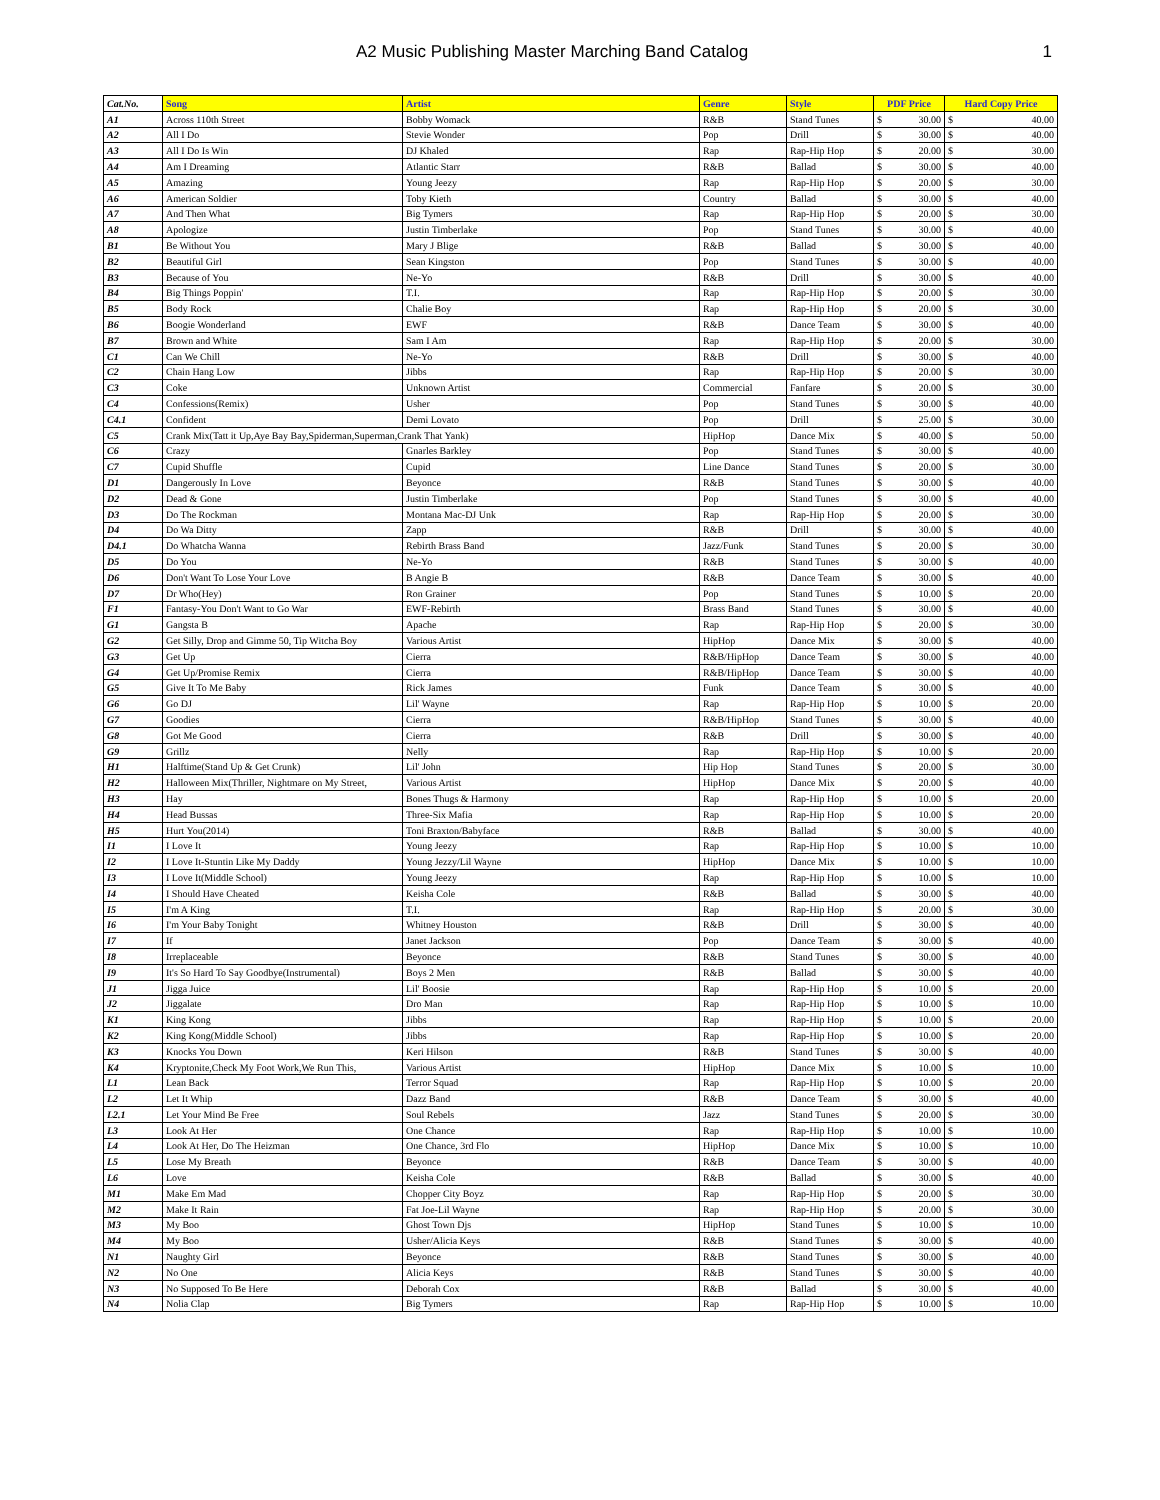A2 Music Publishing Master Marching Band Catalog 1
| Cat.No. | Song | Artist | Genre | Style | PDF Price | Hard Copy Price |
| --- | --- | --- | --- | --- | --- | --- |
| A1 | Across 110th Street | Bobby Womack | R&B | Stand Tunes | $ 30.00 | $ 40.00 |
| A2 | All I Do | Stevie Wonder | Pop | Drill | $ 30.00 | $ 40.00 |
| A3 | All I Do Is Win | DJ Khaled | Rap | Rap-Hip Hop | $ 20.00 | $ 30.00 |
| A4 | Am I Dreaming | Atlantic Starr | R&B | Ballad | $ 30.00 | $ 40.00 |
| A5 | Amazing | Young Jeezy | Rap | Rap-Hip Hop | $ 20.00 | $ 30.00 |
| A6 | American Soldier | Toby Kieth | Country | Ballad | $ 30.00 | $ 40.00 |
| A7 | And Then What | Big Tymers | Rap | Rap-Hip Hop | $ 20.00 | $ 30.00 |
| A8 | Apologize | Justin Timberlake | Pop | Stand Tunes | $ 30.00 | $ 40.00 |
| B1 | Be Without You | Mary J Blige | R&B | Ballad | $ 30.00 | $ 40.00 |
| B2 | Beautiful Girl | Sean Kingston | Pop | Stand Tunes | $ 30.00 | $ 40.00 |
| B3 | Because of You | Ne-Yo | R&B | Drill | $ 30.00 | $ 40.00 |
| B4 | Big Things Poppin' | T.I. | Rap | Rap-Hip Hop | $ 20.00 | $ 30.00 |
| B5 | Body Rock | Chalie Boy | Rap | Rap-Hip Hop | $ 20.00 | $ 30.00 |
| B6 | Boogie Wonderland | EWF | R&B | Dance Team | $ 30.00 | $ 40.00 |
| B7 | Brown and White | Sam I Am | Rap | Rap-Hip Hop | $ 20.00 | $ 30.00 |
| C1 | Can We Chill | Ne-Yo | R&B | Drill | $ 30.00 | $ 40.00 |
| C2 | Chain Hang Low | Jibbs | Rap | Rap-Hip Hop | $ 20.00 | $ 30.00 |
| C3 | Coke | Unknown Artist | Commercial | Fanfare | $ 20.00 | $ 30.00 |
| C4 | Confessions(Remix) | Usher | Pop | Stand Tunes | $ 30.00 | $ 40.00 |
| C4.1 | Confident | Demi Lovato | Pop | Drill | $ 25.00 | $ 30.00 |
| C5 | Crank Mix(Tatt it Up,Aye Bay Bay,Spiderman,Superman,Crank That Yank) | | HipHop | Dance Mix | $ 40.00 | $ 50.00 |
| C6 | Crazy | Gnarles Barkley | Pop | Stand Tunes | $ 30.00 | $ 40.00 |
| C7 | Cupid Shuffle | Cupid | Line Dance | Stand Tunes | $ 20.00 | $ 30.00 |
| D1 | Dangerously In Love | Beyonce | R&B | Stand Tunes | $ 30.00 | $ 40.00 |
| D2 | Dead & Gone | Justin Timberlake | Pop | Stand Tunes | $ 30.00 | $ 40.00 |
| D3 | Do The Rockman | Montana Mac-DJ Unk | Rap | Rap-Hip Hop | $ 20.00 | $ 30.00 |
| D4 | Do Wa Ditty | Zapp | R&B | Drill | $ 30.00 | $ 40.00 |
| D4.1 | Do Whatcha Wanna | Rebirth Brass Band | Jazz/Funk | Stand Tunes | $ 20.00 | $ 30.00 |
| D5 | Do You | Ne-Yo | R&B | Stand Tunes | $ 30.00 | $ 40.00 |
| D6 | Don't Want To Lose Your Love | B Angie B | R&B | Dance Team | $ 30.00 | $ 40.00 |
| D7 | Dr Who(Hey) | Ron Grainer | Pop | Stand Tunes | $ 10.00 | $ 20.00 |
| F1 | Fantasy-You Don't Want to Go War | EWF-Rebirth | Brass Band | Stand Tunes | $ 30.00 | $ 40.00 |
| G1 | Gangsta B | Apache | Rap | Rap-Hip Hop | $ 20.00 | $ 30.00 |
| G2 | Get Silly, Drop and Gimme 50, Tip Witcha Boy | Various Artist | HipHop | Dance Mix | $ 30.00 | $ 40.00 |
| G3 | Get Up | Cierra | R&B/HipHop | Dance Team | $ 30.00 | $ 40.00 |
| G4 | Get Up/Promise Remix | Cierra | R&B/HipHop | Dance Team | $ 30.00 | $ 40.00 |
| G5 | Give It To Me Baby | Rick James | Funk | Dance Team | $ 30.00 | $ 40.00 |
| G6 | Go DJ | Lil' Wayne | Rap | Rap-Hip Hop | $ 10.00 | $ 20.00 |
| G7 | Goodies | Cierra | R&B/HipHop | Stand Tunes | $ 30.00 | $ 40.00 |
| G8 | Got Me Good | Cierra | R&B | Drill | $ 30.00 | $ 40.00 |
| G9 | Grillz | Nelly | Rap | Rap-Hip Hop | $ 10.00 | $ 20.00 |
| H1 | Halftime(Stand Up & Get Crunk) | Lil' John | Hip Hop | Stand Tunes | $ 20.00 | $ 30.00 |
| H2 | Halloween Mix(Thriller, Nightmare on My Street, | Various Artist | HipHop | Dance Mix | $ 20.00 | $ 40.00 |
| H3 | Hay | Bones Thugs & Harmony | Rap | Rap-Hip Hop | $ 10.00 | $ 20.00 |
| H4 | Head Bussas | Three-Six Mafia | Rap | Rap-Hip Hop | $ 10.00 | $ 20.00 |
| H5 | Hurt You(2014) | Toni Braxton/Babyface | R&B | Ballad | $ 30.00 | $ 40.00 |
| I1 | I Love It | Young Jeezy | Rap | Rap-Hip Hop | $ 10.00 | $ 10.00 |
| I2 | I Love It-Stuntin Like My Daddy | Young Jezzy/Lil Wayne | HipHop | Dance Mix | $ 10.00 | $ 10.00 |
| I3 | I Love It(Middle School) | Young Jeezy | Rap | Rap-Hip Hop | $ 10.00 | $ 10.00 |
| I4 | I Should Have Cheated | Keisha Cole | R&B | Ballad | $ 30.00 | $ 40.00 |
| I5 | I'm A King | T.I. | Rap | Rap-Hip Hop | $ 20.00 | $ 30.00 |
| I6 | I'm Your Baby Tonight | Whitney Houston | R&B | Drill | $ 30.00 | $ 40.00 |
| I7 | If | Janet Jackson | Pop | Dance Team | $ 30.00 | $ 40.00 |
| I8 | Irreplaceable | Beyonce | R&B | Stand Tunes | $ 30.00 | $ 40.00 |
| I9 | It's So Hard To Say Goodbye(Instrumental) | Boys 2 Men | R&B | Ballad | $ 30.00 | $ 40.00 |
| J1 | Jigga Juice | Lil' Boosie | Rap | Rap-Hip Hop | $ 10.00 | $ 20.00 |
| J2 | Jiggalate | Dro Man | Rap | Rap-Hip Hop | $ 10.00 | $ 10.00 |
| K1 | King Kong | Jibbs | Rap | Rap-Hip Hop | $ 10.00 | $ 20.00 |
| K2 | King Kong(Middle School) | Jibbs | Rap | Rap-Hip Hop | $ 10.00 | $ 20.00 |
| K3 | Knocks You Down | Keri Hilson | R&B | Stand Tunes | $ 30.00 | $ 40.00 |
| K4 | Kryptonite,Check My Foot Work,We Run This, | Various Artist | HipHop | Dance Mix | $ 10.00 | $ 10.00 |
| L1 | Lean Back | Terror Squad | Rap | Rap-Hip Hop | $ 10.00 | $ 20.00 |
| L2 | Let It Whip | Dazz Band | R&B | Dance Team | $ 30.00 | $ 40.00 |
| L2.1 | Let Your Mind Be Free | Soul Rebels | Jazz | Stand Tunes | $ 20.00 | $ 30.00 |
| L3 | Look At Her | One Chance | Rap | Rap-Hip Hop | $ 10.00 | $ 10.00 |
| L4 | Look At Her, Do The Heizman | One Chance, 3rd Flo | HipHop | Dance Mix | $ 10.00 | $ 10.00 |
| L5 | Lose My Breath | Beyonce | R&B | Dance Team | $ 30.00 | $ 40.00 |
| L6 | Love | Keisha Cole | R&B | Ballad | $ 30.00 | $ 40.00 |
| M1 | Make Em Mad | Chopper City Boyz | Rap | Rap-Hip Hop | $ 20.00 | $ 30.00 |
| M2 | Make It Rain | Fat Joe-Lil Wayne | Rap | Rap-Hip Hop | $ 20.00 | $ 30.00 |
| M3 | My Boo | Ghost Town Djs | HipHop | Stand Tunes | $ 10.00 | $ 10.00 |
| M4 | My Boo | Usher/Alicia Keys | R&B | Stand Tunes | $ 30.00 | $ 40.00 |
| N1 | Naughty Girl | Beyonce | R&B | Stand Tunes | $ 30.00 | $ 40.00 |
| N2 | No One | Alicia Keys | R&B | Stand Tunes | $ 30.00 | $ 40.00 |
| N3 | No Supposed To Be Here | Deborah Cox | R&B | Ballad | $ 30.00 | $ 40.00 |
| N4 | Nolia Clap | Big Tymers | Rap | Rap-Hip Hop | $ 10.00 | $ 10.00 |